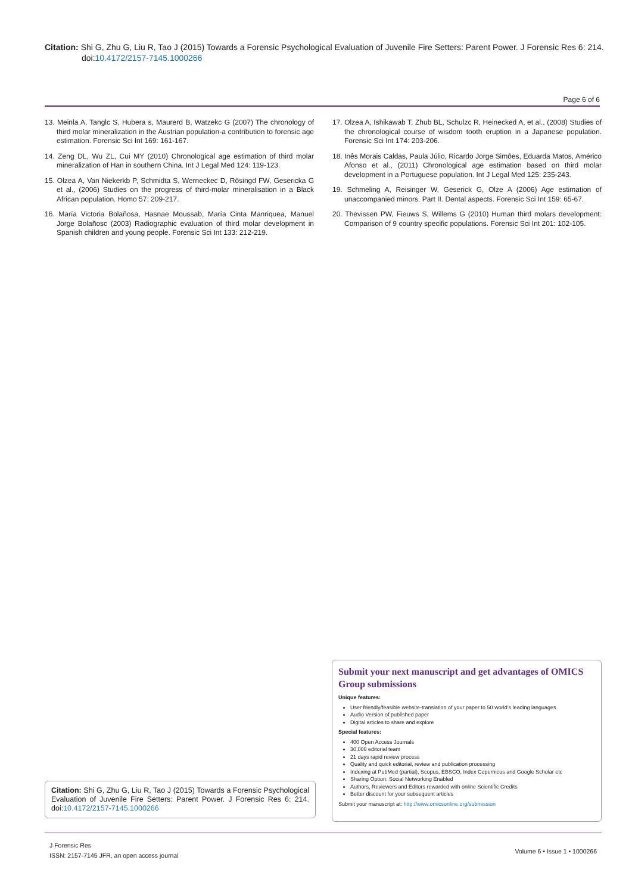Citation: Shi G, Zhu G, Liu R, Tao J (2015) Towards a Forensic Psychological Evaluation of Juvenile Fire Setters: Parent Power. J Forensic Res 6: 214. doi:10.4172/2157-7145.1000266
Page 6 of 6
13. Meinla A, Tanglc S, Hubera s, Maurerd B, Watzekc G (2007) The chronology of third molar mineralization in the Austrian population-a contribution to forensic age estimation. Forensic Sci Int 169: 161-167.
14. Zeng DL, Wu ZL, Cui MY (2010) Chronological age estimation of third molar mineralization of Han in southern China. Int J Legal Med 124: 119-123.
15. Olzea A, Van Niekerkb P, Schmidta S, Werneckec D, Rösingd FW, Gesericka G et al., (2006) Studies on the progress of third-molar mineralisation in a Black African population. Homo 57: 209-217.
16. María Victoria Bolañosa, Hasnae Moussab, María Cinta Manriquea, Manuel Jorge Bolañosc (2003) Radiographic evaluation of third molar development in Spanish children and young people. Forensic Sci Int 133: 212-219.
17. Olzea A, Ishikawab T, Zhub BL, Schulzc R, Heinecked A, et al., (2008) Studies of the chronological course of wisdom tooth eruption in a Japanese population. Forensic Sci Int 174: 203-206.
18. Inês Morais Caldas, Paula Júlio, Ricardo Jorge Simões, Eduarda Matos, Américo Afonso et al., (2011) Chronological age estimation based on third molar development in a Portuguese population. Int J Legal Med 125: 235-243.
19. Schmeling A, Reisinger W, Geserick G, Olze A (2006) Age estimation of unaccompanied minors. Part II. Dental aspects. Forensic Sci Int 159: 65-67.
20. Thevissen PW, Fieuws S, Willems G (2010) Human third molars development: Comparison of 9 country specific populations. Forensic Sci Int 201: 102-105.
Submit your next manuscript and get advantages of OMICS Group submissions
Unique features:
User friendly/feasible website-translation of your paper to 50 world’s leading languages
Audio Version of published paper
Digital articles to share and explore
Special features:
400 Open Access Journals
30,000 editorial team
21 days rapid review process
Quality and quick editorial, review and publication processing
Indexing at PubMed (partial), Scopus, EBSCO, Index Copernicus and Google Scholar etc
Sharing Option: Social Networking Enabled
Authors, Reviewers and Editors rewarded with online Scientific Credits
Better discount for your subsequent articles
Submit your manuscript at: http://www.omicsonline.org/submission
Citation: Shi G, Zhu G, Liu R, Tao J (2015) Towards a Forensic Psychological Evaluation of Juvenile Fire Setters: Parent Power. J Forensic Res 6: 214. doi:10.4172/2157-7145.1000266
J Forensic Res
ISSN: 2157-7145 JFR, an open access journal
Volume 6 • Issue 1 • 1000266